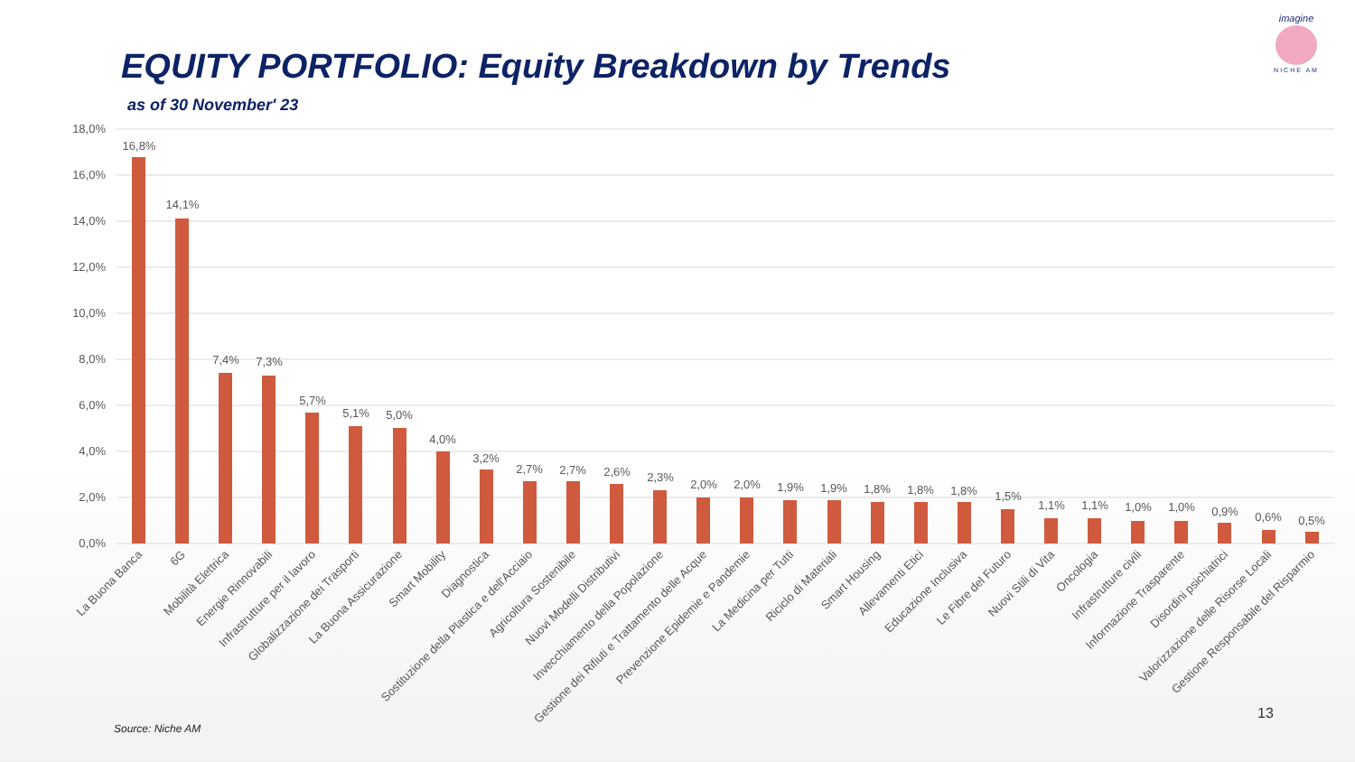EQUITY PORTFOLIO: Equity Breakdown by Trends
as of 30 November' 23
imagine
NICHE AM
18,0%
16,0%
14,0%
12,0%
10,0%
8,0%
6,0%
4,0%
2,0%
0,0%
16,8%
14,1%
7,4%
7,3%
5,7%
5,1%
5,0%
4,0%
3,2%
2,7%
2,7%
2,6%
2,3%
2,0%
2,0%
1,9%
1,9%
1,8%
1,8%
1,8%
1,5%
1,1%
1,1%
1,0%
1,0%
0,9%
0,6%
0,5%
La Buona Banca
6G
Mobilità Elettrica
Energie Rinnovabili
Infrastrutture per il lavoro
Globalizzazione dei Trasporti
La Buona Assicurazione
Smart Mobility
Diagnostica
Sostituzione della Plastica e dell'Acciaio
Agricoltura Sostenibile
Nuovi Modelli Distributivi
Invecchiamento della Popolazione
Gestione dei Rifiuti e Trattamento delle Acque
Prevenzione Epidemie e Pandemie
La Medicina per Tutti
Riciclo di Materiali
Smart Housing
Allevamenti Etici
Educazione Inclusiva
Le Fibre del Futuro
Nuovi Stili di Vita
Oncologia
Infrastrutture civili
Informazione Trasparente
Disordini psichiatrici
Valorizzazione delle Risorse Locali
Gestione Responsabile del Risparmio
13
Source: Niche AM